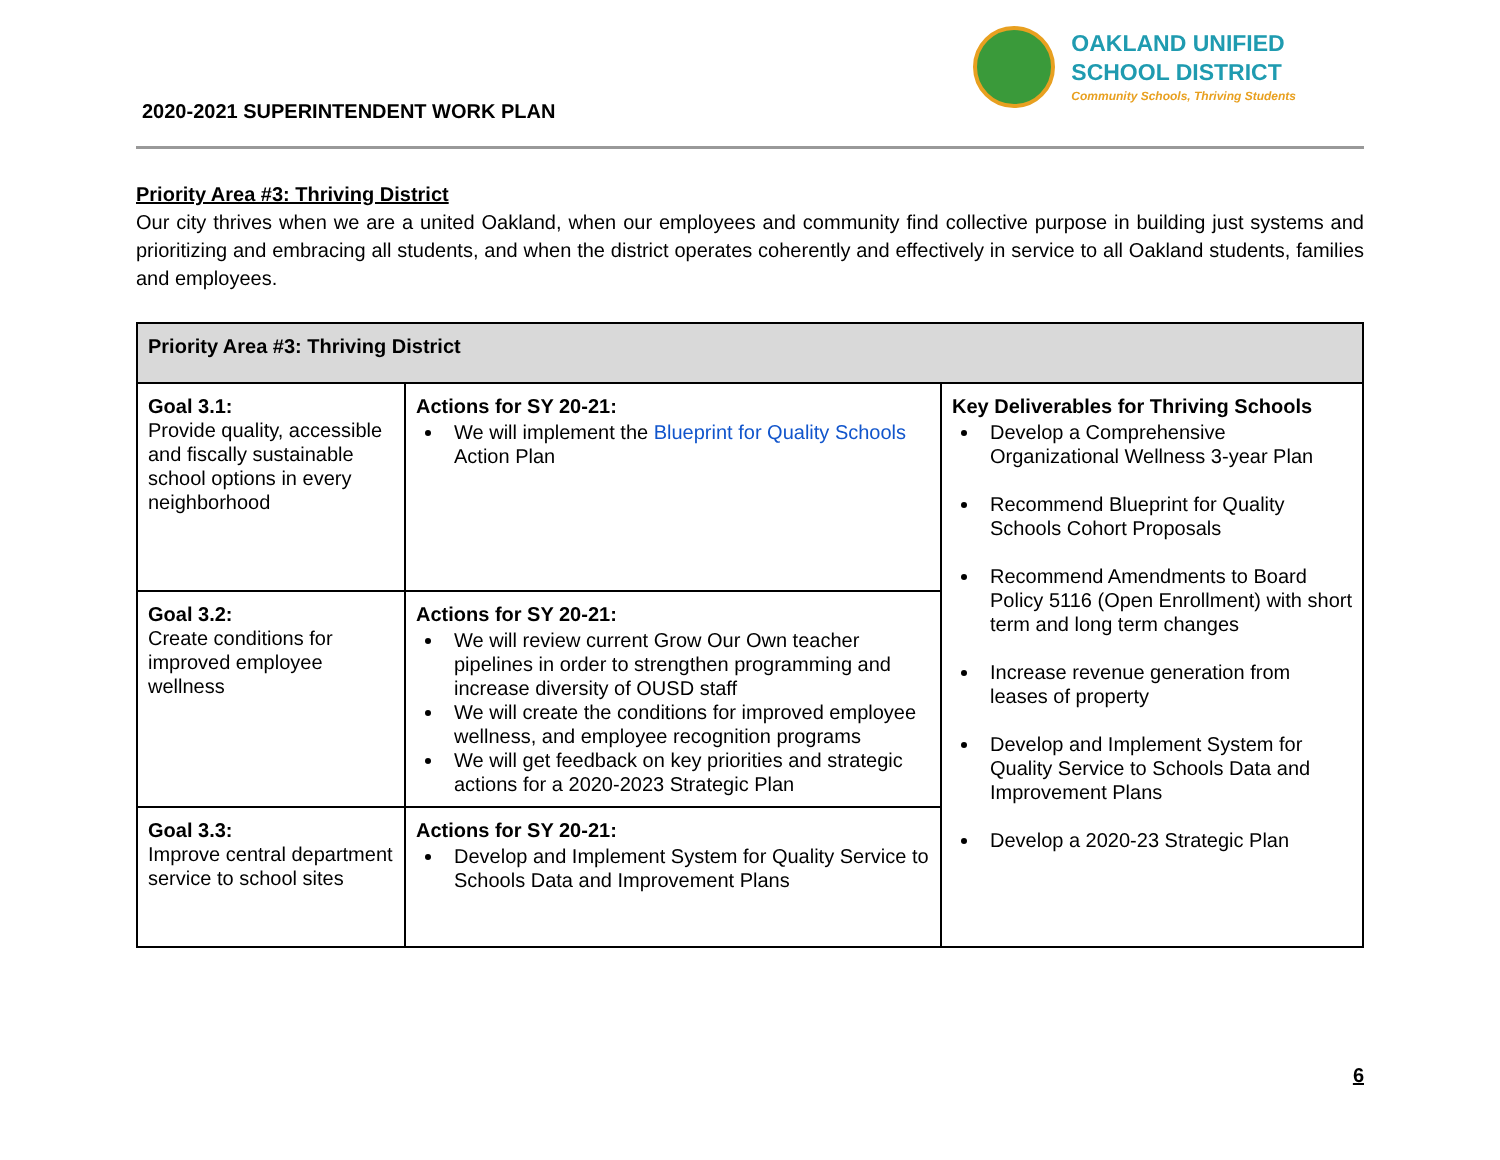2020-2021 SUPERINTENDENT WORK PLAN
OAKLAND UNIFIED
SCHOOL DISTRICT
Community Schools, Thriving Students
Priority Area #3: Thriving District
Our city thrives when we are a united Oakland, when our employees and community find collective purpose in building just systems and prioritizing and embracing all students, and when the district operates coherently and effectively in service to all Oakland students, families and employees.
| Priority Area #3: Thriving District | | |
| --- | --- | --- |
| Goal 3.1: Provide quality, accessible and fiscally sustainable school options in every neighborhood | Actions for SY 20-21: We will implement the Blueprint for Quality Schools Action Plan | Key Deliverables for Thriving Schools Develop a Comprehensive Organizational Wellness 3-year Plan Recommend Blueprint for Quality Schools Cohort Proposals Recommend Amendments to Board Policy 5116 (Open Enrollment) with short term and long term changes Increase revenue generation from leases of property Develop and Implement System for Quality Service to Schools Data and Improvement Plans Develop a 2020-23 Strategic Plan |
| Goal 3.2: Create conditions for improved employee wellness | Actions for SY 20-21: We will review current Grow Our Own teacher pipelines in order to strengthen programming and increase diversity of OUSD staff We will create the conditions for improved employee wellness, and employee recognition programs We will get feedback on key priorities and strategic actions for a 2020-2023 Strategic Plan | |
| Goal 3.3: Improve central department service to school sites | Actions for SY 20-21: Develop and Implement System for Quality Service to Schools Data and Improvement Plans | |
6